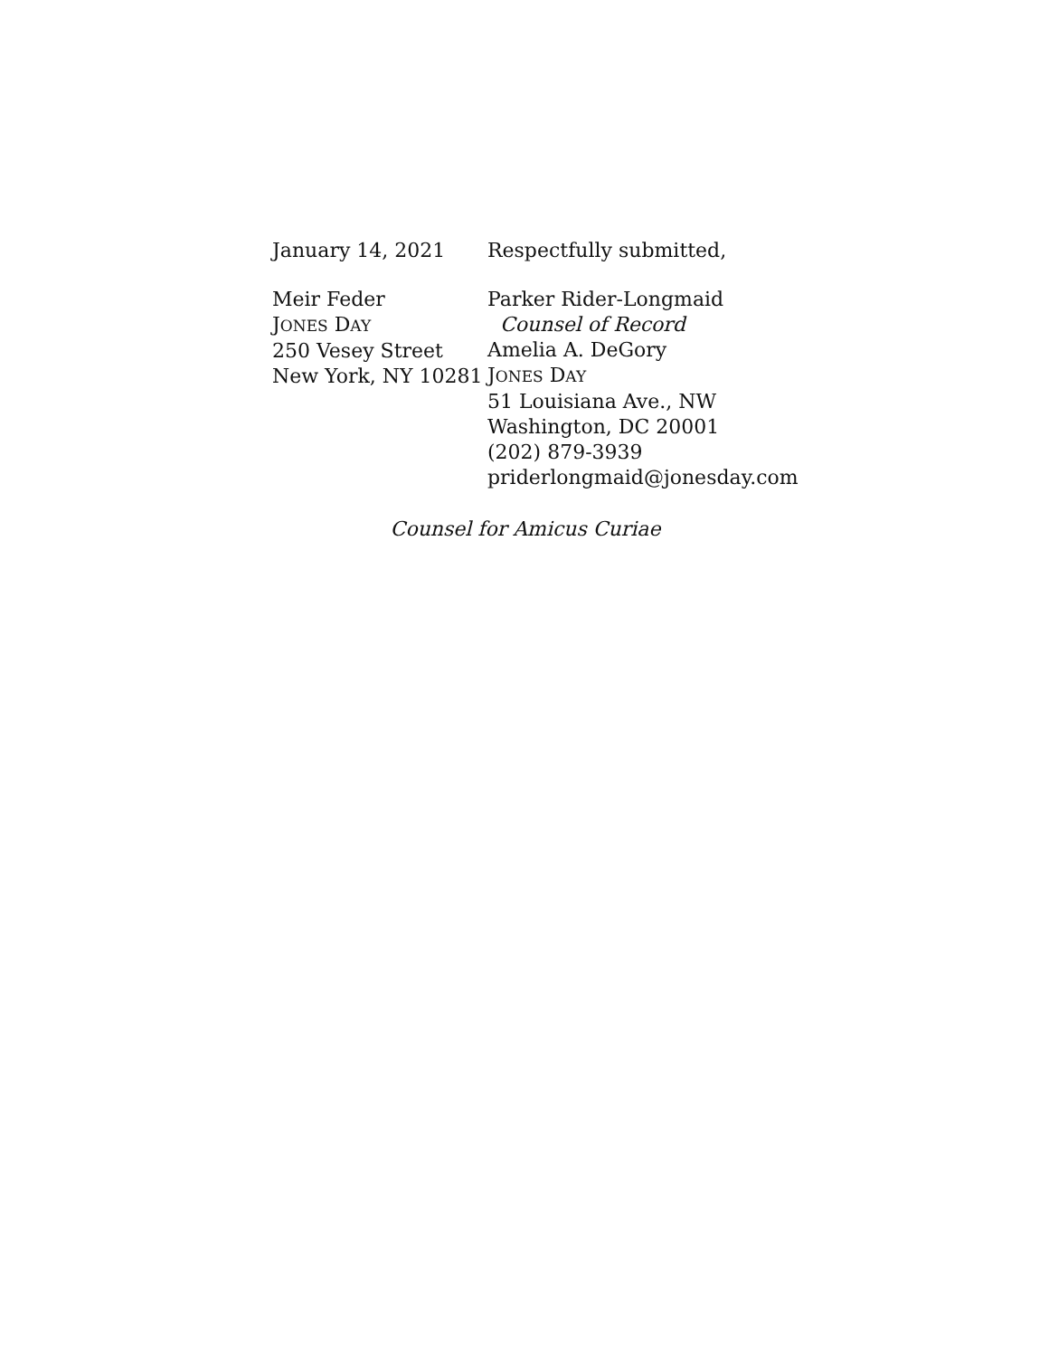January 14, 2021 Respectfully submitted,
Meir Feder
JONES DAY
250 Vesey Street
New York, NY 10281
Parker Rider-Longmaid
Counsel of Record
Amelia A. DeGory
JONES DAY
51 Louisiana Ave., NW
Washington, DC 20001
(202) 879-3939
priderlongmaid@jonesday.com
Counsel for Amicus Curiae